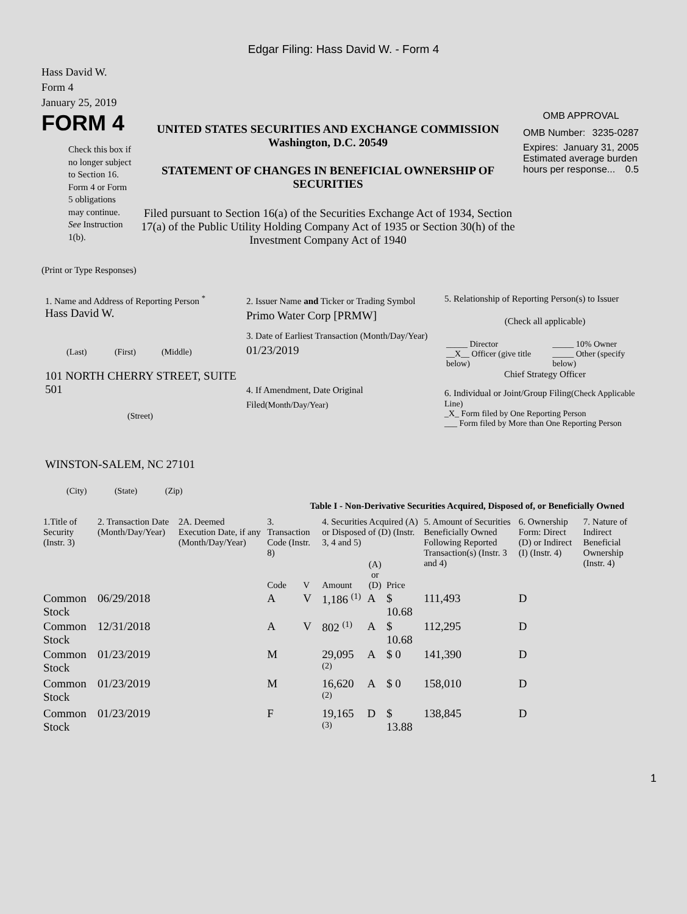Edgar Filing: Hass David W. - Form 4
Hass David W.
Form 4
January 25, 2019
FORM 4
Check this box if no longer subject to Section 16. Form 4 or Form 5 obligations may continue. See Instruction 1(b).
UNITED STATES SECURITIES AND EXCHANGE COMMISSION
Washington, D.C. 20549
STATEMENT OF CHANGES IN BENEFICIAL OWNERSHIP OF SECURITIES
Filed pursuant to Section 16(a) of the Securities Exchange Act of 1934, Section 17(a) of the Public Utility Holding Company Act of 1935 or Section 30(h) of the Investment Company Act of 1940
OMB APPROVAL
OMB Number: 3235-0287
Expires: January 31, 2005
Estimated average burden hours per response... 0.5
(Print or Type Responses)
1. Name and Address of Reporting Person <sup>*</sup>
Hass David W.
(Last) (First) (Middle)
101 NORTH CHERRY STREET, SUITE 501
(Street)
WINSTON-SALEM, NC 27101
(City) (State) (Zip)
2. Issuer Name and Ticker or Trading Symbol
Primo Water Corp [PRMW]
3. Date of Earliest Transaction (Month/Day/Year)
01/23/2019
4. If Amendment, Date Original Filed(Month/Day/Year)
5. Relationship of Reporting Person(s) to Issuer
(Check all applicable)
| _____ Director __X__ Officer (give title below) | _____ 10% Owner _____ Other (specify below) |
Chief Strategy Officer
6. Individual or Joint/Group Filing(Check Applicable Line)
_X_ Form filed by One Reporting Person
___ Form filed by More than One Reporting Person
Table I - Non-Derivative Securities Acquired, Disposed of, or Beneficially Owned
| 1.Title of Security (Instr. 3) | 2. Transaction Date (Month/Day/Year) | 2A. Deemed Execution Date, if any (Month/Day/Year) | 3. Transaction Code (Instr. 8) | | 4. Securities Acquired (A) or Disposed of (D) (Instr. 3, 4 and 5) | | | 5. Amount of Securities Beneficially Owned Following Reported Transaction(s) (Instr. 3 and 4) | 6. Ownership Form: Direct (D) or Indirect (I) (Instr. 4) | 7. Nature of Indirect Beneficial Ownership (Instr. 4) |
| --- | --- | --- | --- | --- | --- | --- | --- | --- | --- | --- |
| | | | Code | V | Amount | (A) or (D) | Price | | | |
| Common Stock | 06/29/2018 | | A | V | 1,186 <sup>(1)</sup> | A | $ 10.68 | 111,493 | D | |
| Common Stock | 12/31/2018 | | A | V | 802 <sup>(1)</sup> | A | $ 10.68 | 112,295 | D | |
| Common Stock | 01/23/2019 | | M | | 29,095 <sup>(2)</sup> | A | $ 0 | 141,390 | D | |
| Common Stock | 01/23/2019 | | M | | 16,620 <sup>(2)</sup> | A | $ 0 | 158,010 | D | |
| Common Stock | 01/23/2019 | | F | | 19,165 <sup>(3)</sup> | D | $ 13.88 | 138,845 | D | |
1